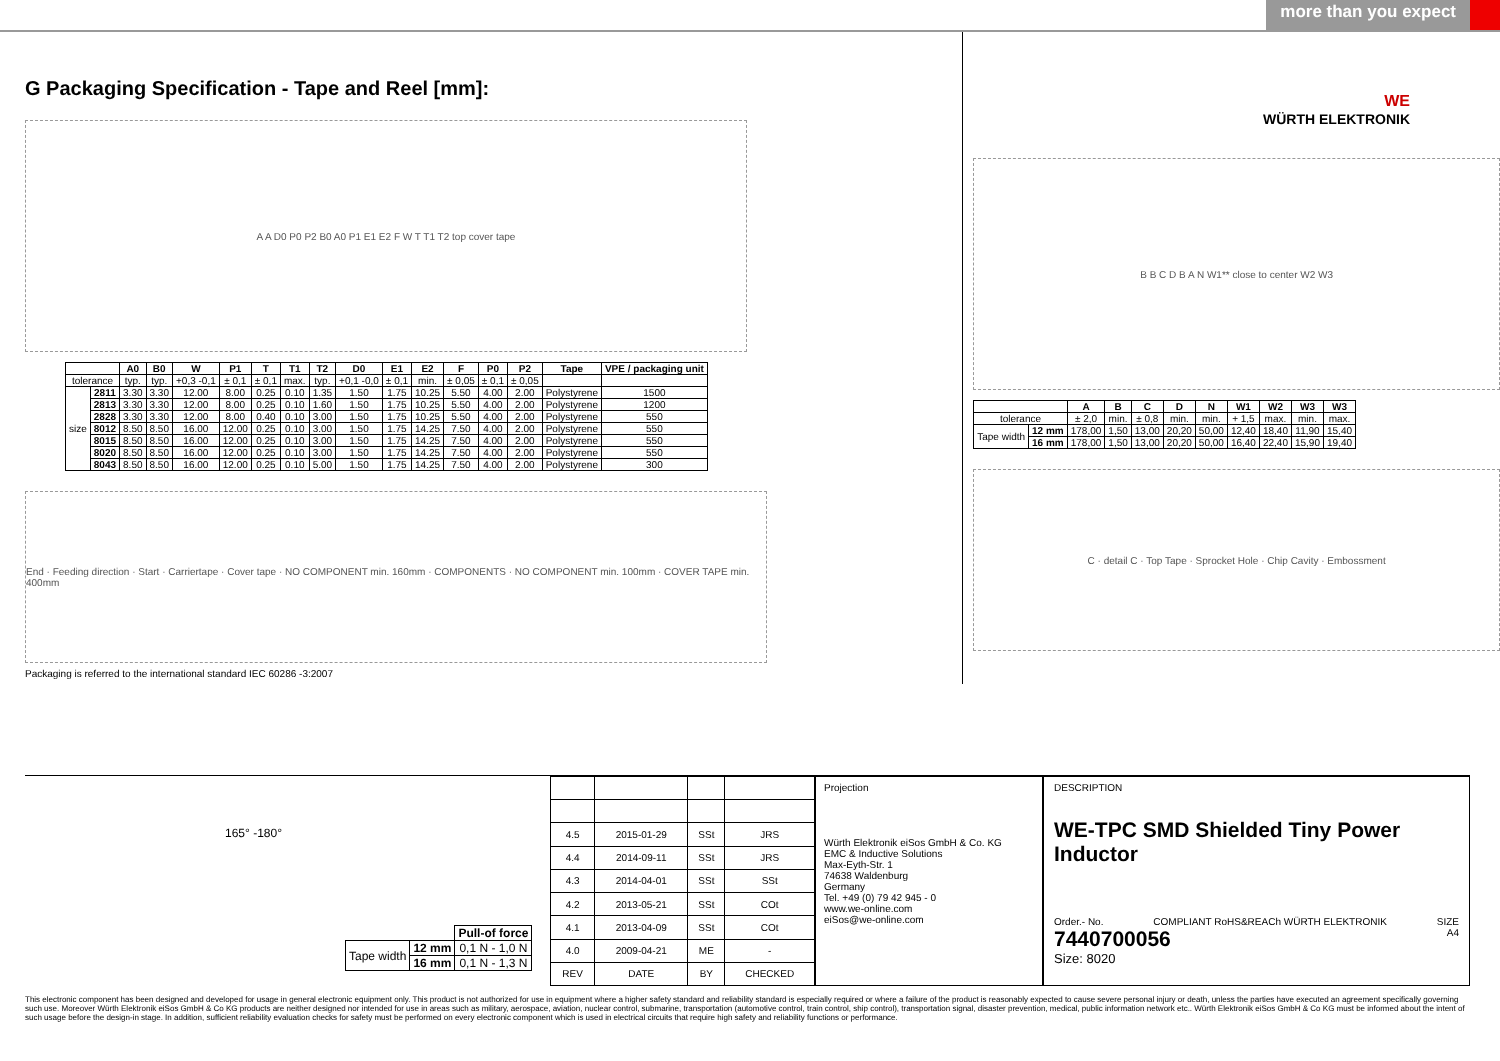more than you expect
G Packaging Specification - Tape and Reel [mm]:
A A D0 P0 P2 B0 A0 P1 E1 E2 F W T T1 T2 top cover tape
| | | A0 | B0 | W | P1 | T | T1 | T2 | D0 | E1 | E2 | F | P0 | P2 | Tape | VPE / packaging unit |
| --- | --- | --- | --- | --- | --- | --- | --- | --- | --- | --- | --- | --- | --- | --- | --- | --- |
| tolerance | | typ. | typ. | +0,3 -0,1 | ± 0,1 | ± 0,1 | max. | typ. | +0,1 -0,0 | ± 0,1 | min. | ± 0,05 | ± 0,1 | ± 0,05 | | |
| size | 2811 | 3.30 | 3.30 | 12.00 | 8.00 | 0.25 | 0.10 | 1.35 | 1.50 | 1.75 | 10.25 | 5.50 | 4.00 | 2.00 | Polystyrene | 1500 |
| | 2813 | 3.30 | 3.30 | 12.00 | 8.00 | 0.25 | 0.10 | 1.60 | 1.50 | 1.75 | 10.25 | 5.50 | 4.00 | 2.00 | Polystyrene | 1200 |
| | 2828 | 3.30 | 3.30 | 12.00 | 8.00 | 0.40 | 0.10 | 3.00 | 1.50 | 1.75 | 10.25 | 5.50 | 4.00 | 2.00 | Polystyrene | 550 |
| | 8012 | 8.50 | 8.50 | 16.00 | 12.00 | 0.25 | 0.10 | 3.00 | 1.50 | 1.75 | 14.25 | 7.50 | 4.00 | 2.00 | Polystyrene | 550 |
| | 8015 | 8.50 | 8.50 | 16.00 | 12.00 | 0.25 | 0.10 | 3.00 | 1.50 | 1.75 | 14.25 | 7.50 | 4.00 | 2.00 | Polystyrene | 550 |
| | 8020 | 8.50 | 8.50 | 16.00 | 12.00 | 0.25 | 0.10 | 3.00 | 1.50 | 1.75 | 14.25 | 7.50 | 4.00 | 2.00 | Polystyrene | 550 |
| | 8043 | 8.50 | 8.50 | 16.00 | 12.00 | 0.25 | 0.10 | 5.00 | 1.50 | 1.75 | 14.25 | 7.50 | 4.00 | 2.00 | Polystyrene | 300 |
End · Feeding direction · Start · Carriertape · Cover tape · NO COMPONENT min. 160mm · COMPONENTS · NO COMPONENT min. 100mm · COVER TAPE min. 400mm
Packaging is referred to the international standard IEC 60286 -3:2007
WE
WÜRTH ELEKTRONIK
B B C D B A N W1** close to center W2 W3
| | | A | B | C | D | N | W1 | W2 | W3 | W3 |
| --- | --- | --- | --- | --- | --- | --- | --- | --- | --- | --- |
| tolerance | | ± 2,0 | min. | ± 0,8 | min. | min. | + 1,5 | max. | min. | max. |
| Tape width | 12 mm | 178,00 | 1,50 | 13,00 | 20,20 | 50,00 | 12,40 | 18,40 | 11,90 | 15,40 |
| | 16 mm | 178,00 | 1,50 | 13,00 | 20,20 | 50,00 | 16,40 | 22,40 | 15,90 | 19,40 |
C · detail C · Top Tape · Sprocket Hole · Chip Cavity · Embossment
165° -180°
| | | Pull-of force |
| Tape width | 12 mm | 0,1 N - 1,0 N |
| | 16 mm | 0,1 N - 1,3 N |
| 4.5 | 2015-01-29 | SSt | JRS |
| 4.4 | 2014-09-11 | SSt | JRS |
| 4.3 | 2014-04-01 | SSt | SSt |
| 4.2 | 2013-05-21 | SSt | COt |
| 4.1 | 2013-04-09 | SSt | COt |
| 4.0 | 2009-04-21 | ME | - |
| REV | DATE | BY | CHECKED |
Projection
Würth Elektronik eiSos GmbH & Co. KG
EMC & Inductive Solutions
Max-Eyth-Str. 1
74638 Waldenburg
Germany
Tel. +49 (0) 79 42 945 - 0
www.we-online.com
eiSos@we-online.com
DESCRIPTION
WE-TPC SMD Shielded Tiny Power Inductor
Order.- No. COMPLIANT RoHS&REACh WÜRTH ELEKTRONIK SIZE
7440700056 A4
Size: 8020
This electronic component has been designed and developed for usage in general electronic equipment only. This product is not authorized for use in equipment where a higher safety standard and reliability standard is especially required or where a failure of the product is reasonably expected to cause severe personal injury or death, unless the parties have executed an agreement specifically governing such use. Moreover Würth Elektronik eiSos GmbH & Co KG products are neither designed nor intended for use in areas such as military, aerospace, aviation, nuclear control, submarine, transportation (automotive control, train control, ship control), transportation signal, disaster prevention, medical, public information network etc.. Würth Elektronik eiSos GmbH & Co KG must be informed about the intent of such usage before the design-in stage. In addition, sufficient reliability evaluation checks for safety must be performed on every electronic component which is used in electrical circuits that require high safety and reliability functions or performance.